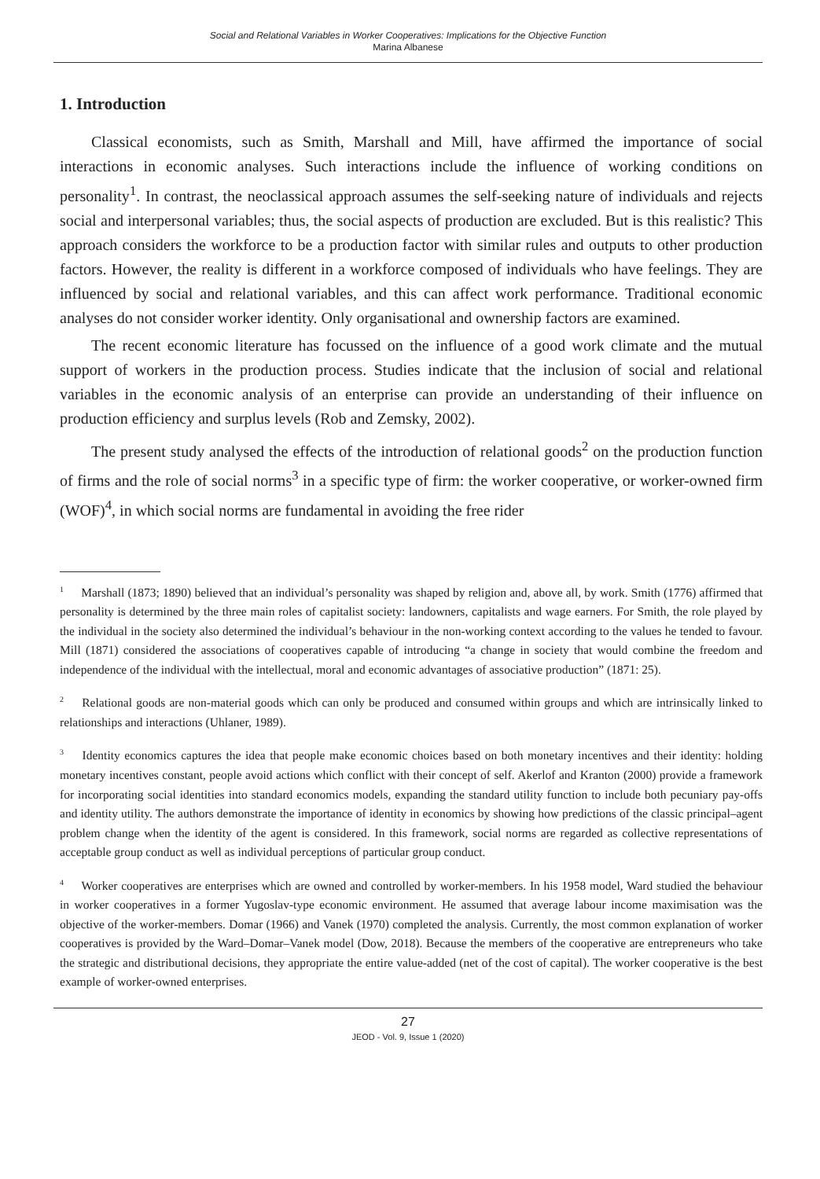Social and Relational Variables in Worker Cooperatives: Implications for the Objective Function
Marina Albanese
1. Introduction
Classical economists, such as Smith, Marshall and Mill, have affirmed the importance of social interactions in economic analyses. Such interactions include the influence of working conditions on personality<sup>1</sup>. In contrast, the neoclassical approach assumes the self-seeking nature of individuals and rejects social and interpersonal variables; thus, the social aspects of production are excluded. But is this realistic? This approach considers the workforce to be a production factor with similar rules and outputs to other production factors. However, the reality is different in a workforce composed of individuals who have feelings. They are influenced by social and relational variables, and this can affect work performance. Traditional economic analyses do not consider worker identity. Only organisational and ownership factors are examined.
The recent economic literature has focussed on the influence of a good work climate and the mutual support of workers in the production process. Studies indicate that the inclusion of social and relational variables in the economic analysis of an enterprise can provide an understanding of their influence on production efficiency and surplus levels (Rob and Zemsky, 2002).
The present study analysed the effects of the introduction of relational goods<sup>2</sup> on the production function of firms and the role of social norms<sup>3</sup> in a specific type of firm: the worker cooperative, or worker-owned firm (WOF)<sup>4</sup>, in which social norms are fundamental in avoiding the free rider
<sup>1</sup> Marshall (1873; 1890) believed that an individual’s personality was shaped by religion and, above all, by work. Smith (1776) affirmed that personality is determined by the three main roles of capitalist society: landowners, capitalists and wage earners. For Smith, the role played by the individual in the society also determined the individual’s behaviour in the non-working context according to the values he tended to favour. Mill (1871) considered the associations of cooperatives capable of introducing “a change in society that would combine the freedom and independence of the individual with the intellectual, moral and economic advantages of associative production” (1871: 25).
<sup>2</sup> Relational goods are non-material goods which can only be produced and consumed within groups and which are intrinsically linked to relationships and interactions (Uhlaner, 1989).
<sup>3</sup> Identity economics captures the idea that people make economic choices based on both monetary incentives and their identity: holding monetary incentives constant, people avoid actions which conflict with their concept of self. Akerlof and Kranton (2000) provide a framework for incorporating social identities into standard economics models, expanding the standard utility function to include both pecuniary pay-offs and identity utility. The authors demonstrate the importance of identity in economics by showing how predictions of the classic principal–agent problem change when the identity of the agent is considered. In this framework, social norms are regarded as collective representations of acceptable group conduct as well as individual perceptions of particular group conduct.
<sup>4</sup> Worker cooperatives are enterprises which are owned and controlled by worker-members. In his 1958 model, Ward studied the behaviour in worker cooperatives in a former Yugoslav-type economic environment. He assumed that average labour income maximisation was the objective of the worker-members. Domar (1966) and Vanek (1970) completed the analysis. Currently, the most common explanation of worker cooperatives is provided by the Ward–Domar–Vanek model (Dow, 2018). Because the members of the cooperative are entrepreneurs who take the strategic and distributional decisions, they appropriate the entire value-added (net of the cost of capital). The worker cooperative is the best example of worker-owned enterprises.
27
JEOD - Vol. 9, Issue 1 (2020)